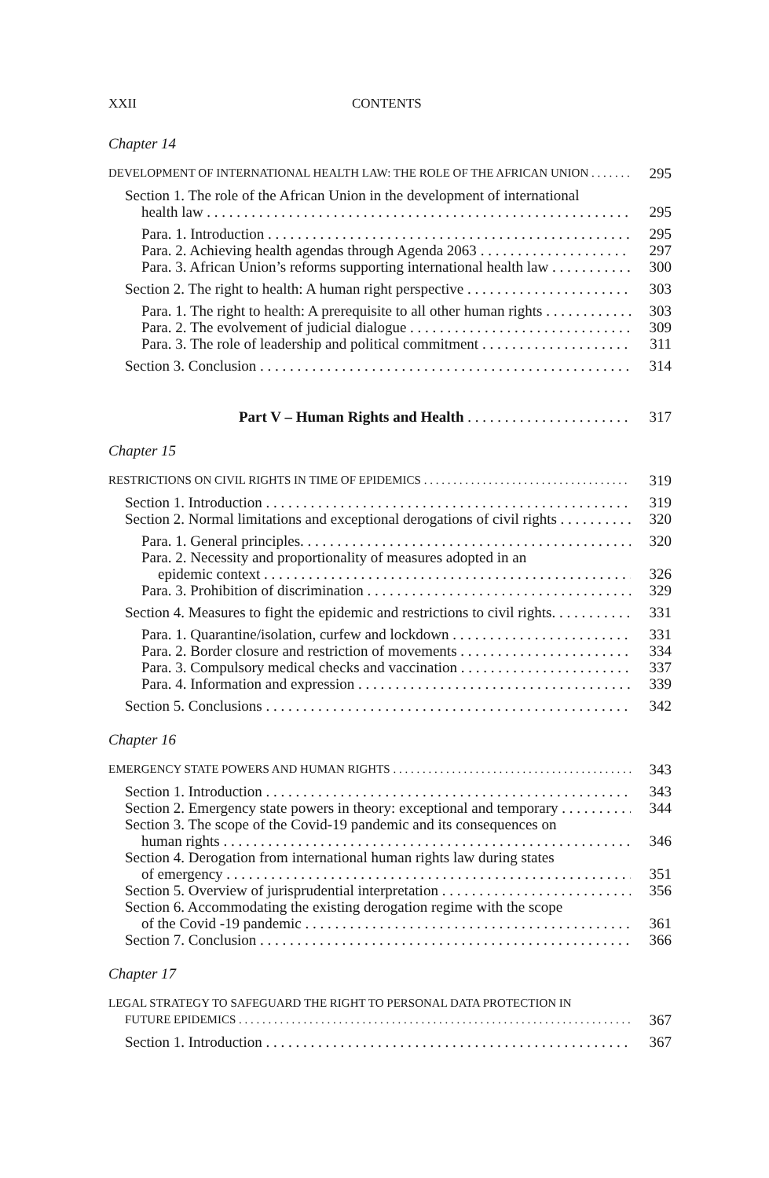XXII CONTENTS
Chapter 14
DEVELOPMENT OF INTERNATIONAL HEALTH LAW: THE ROLE OF THE AFRICAN UNION
295
Section 1. The role of the African Union in the development of international
health law 295
Para. 1. Introduction 295
Para. 2. Achieving health agendas through Agenda 2063 297
Para. 3. African Union’s reforms supporting international health law 300
Section 2. The right to health: A human right perspective 303
Para. 1. The right to health: A prerequisite to all other human rights 303
Para. 2. The evolvement of judicial dialogue 309
Para. 3. The role of leadership and political commitment 311
Section 3. Conclusion 314
Part V – Human Rights and Health 317
Chapter 15
RESTRICTIONS ON CIVIL RIGHTS IN TIME OF EPIDEMICS
319
Section 1. Introduction 319
Section 2. Normal limitations and exceptional derogations of civil rights 320
Para. 1. General principles. 320
Para. 2. Necessity and proportionality of measures adopted in an
epidemic context 326
Para. 3. Prohibition of discrimination 329
Section 4. Measures to fight the epidemic and restrictions to civil rights. 331
Para. 1. Quarantine/isolation, curfew and lockdown 331
Para. 2. Border closure and restriction of movements 334
Para. 3. Compulsory medical checks and vaccination 337
Para. 4. Information and expression 339
Section 5. Conclusions 342
Chapter 16
EMERGENCY STATE POWERS AND HUMAN RIGHTS
343
Section 1. Introduction 343
Section 2. Emergency state powers in theory: exceptional and temporary 344
Section 3. The scope of the Covid-19 pandemic and its consequences on
human rights 346
Section 4. Derogation from international human rights law during states
of emergency 351
Section 5. Overview of jurisprudential interpretation 356
Section 6. Accommodating the existing derogation regime with the scope
of the Covid -19 pandemic 361
Section 7. Conclusion 366
Chapter 17
LEGAL STRATEGY TO SAFEGUARD THE RIGHT TO PERSONAL DATA PROTECTION IN
FUTURE EPIDEMICS
367
Section 1. Introduction 367